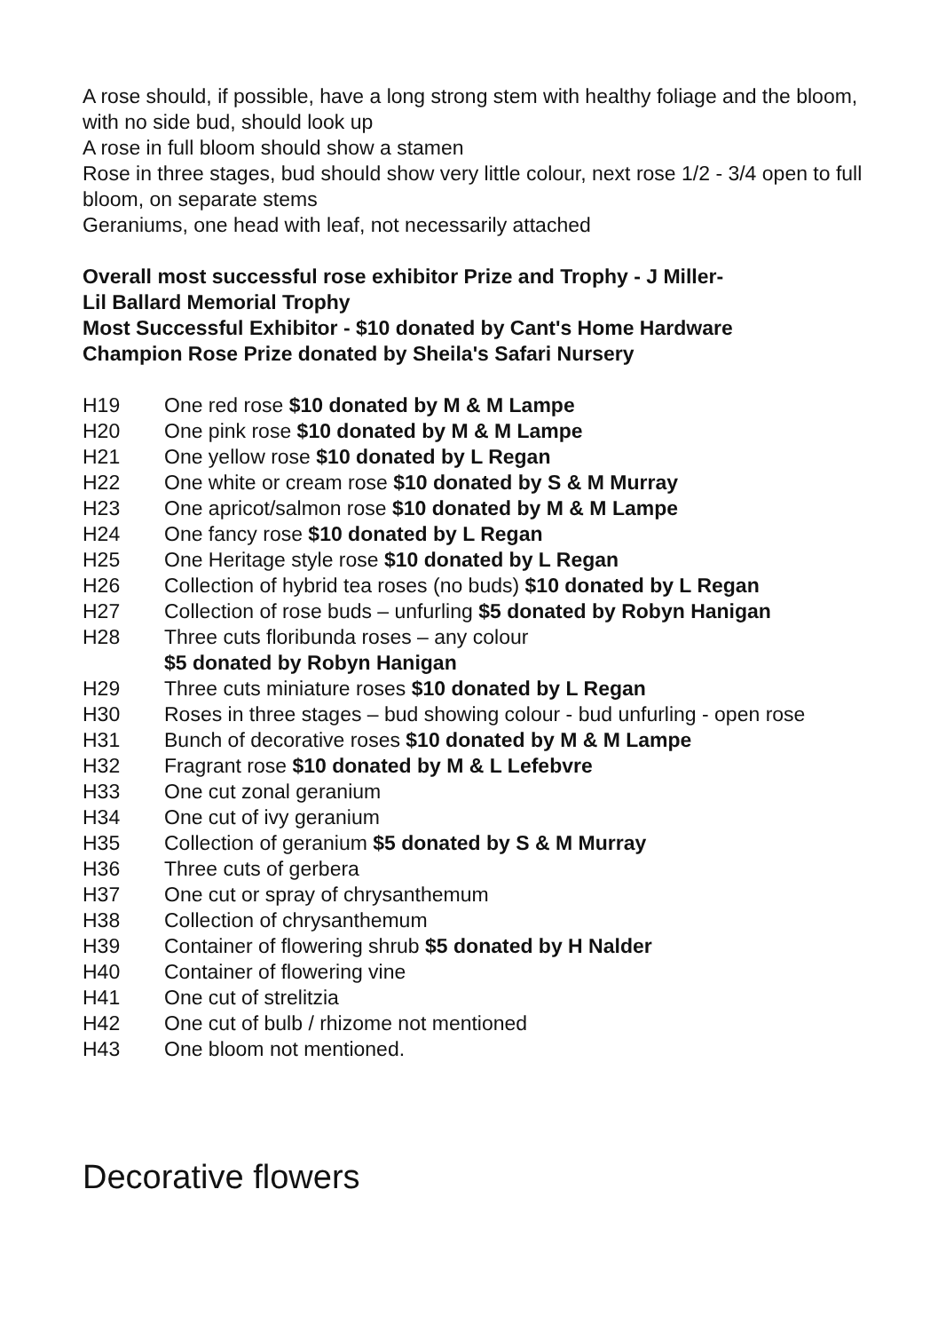A rose should, if possible, have a long strong stem with healthy foliage and the bloom, with no side bud, should look up
A rose in full bloom should show a stamen
Rose in three stages, bud should show very little colour, next rose 1/2 - 3/4 open to full bloom, on separate stems
Geraniums, one head with leaf, not necessarily attached
Overall most successful rose exhibitor Prize and Trophy - J Miller-
Lil Ballard Memorial Trophy
Most Successful Exhibitor - $10 donated by Cant's Home Hardware
Champion Rose Prize donated by Sheila's Safari Nursery
H19 One red rose $10 donated by M & M Lampe
H20 One pink rose $10 donated by M & M Lampe
H21 One yellow rose $10 donated by L Regan
H22 One white or cream rose $10 donated by S & M Murray
H23 One apricot/salmon rose $10 donated by M & M Lampe
H24 One fancy rose $10 donated by L Regan
H25 One Heritage style rose $10 donated by L Regan
H26 Collection of hybrid tea roses (no buds) $10 donated by L Regan
H27 Collection of rose buds – unfurling $5 donated by Robyn Hanigan
H28 Three cuts floribunda roses – any colour
$5 donated by Robyn Hanigan
H29 Three cuts miniature roses $10 donated by L Regan
H30 Roses in three stages – bud showing colour - bud unfurling - open rose
H31 Bunch of decorative roses $10 donated by M & M Lampe
H32 Fragrant rose $10 donated by M & L Lefebvre
H33 One cut zonal geranium
H34 One cut of ivy geranium
H35 Collection of geranium $5 donated by S & M Murray
H36 Three cuts of gerbera
H37 One cut or spray of chrysanthemum
H38 Collection of chrysanthemum
H39 Container of flowering shrub $5 donated by H Nalder
H40 Container of flowering vine
H41 One cut of strelitzia
H42 One cut of bulb / rhizome not mentioned
H43 One bloom not mentioned.
Decorative flowers